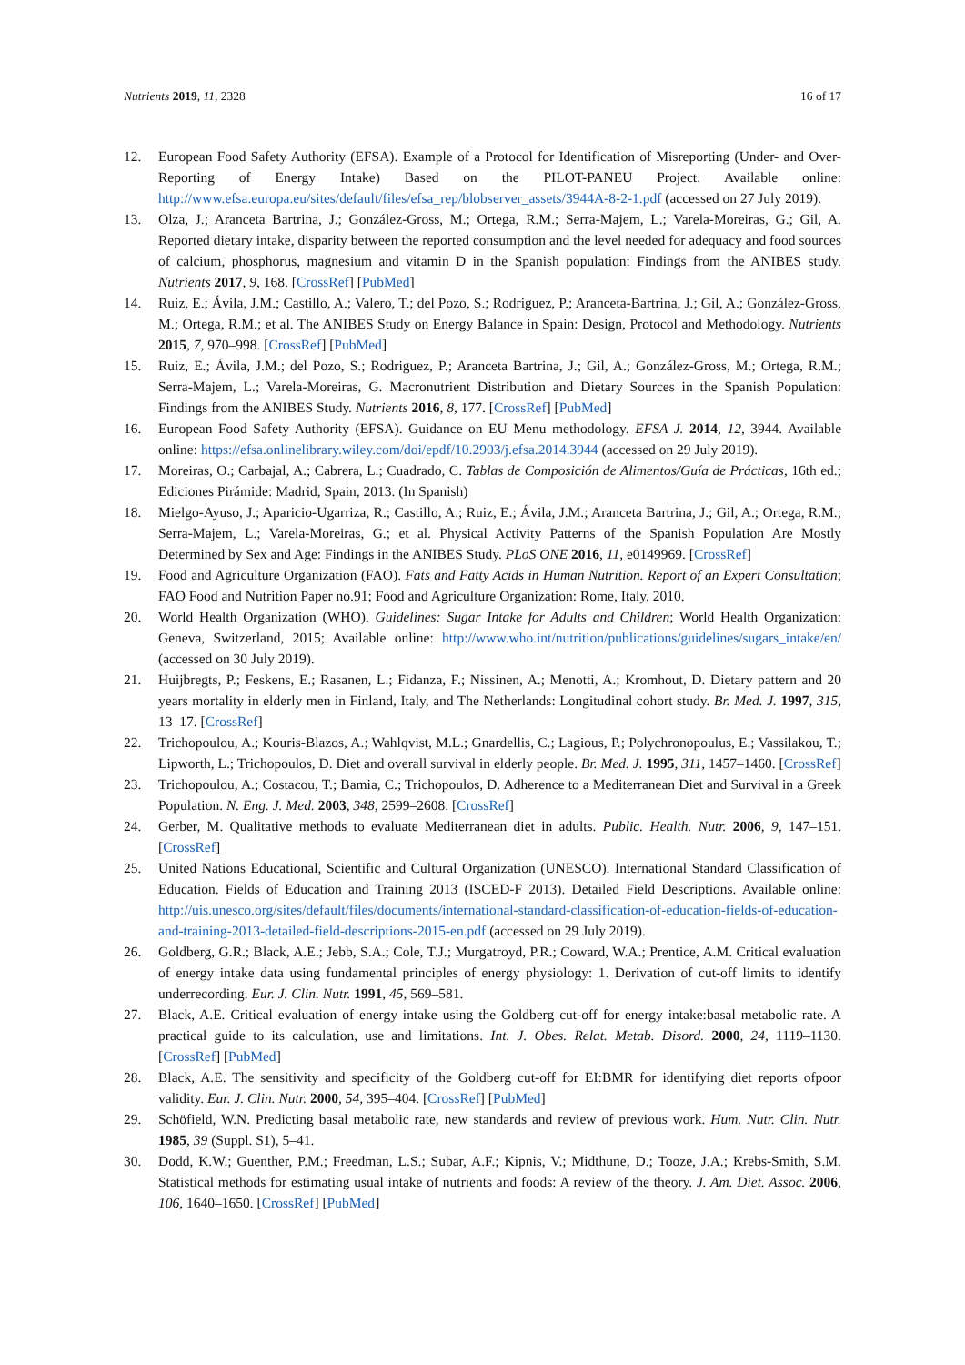Nutrients 2019, 11, 2328 16 of 17
12. European Food Safety Authority (EFSA). Example of a Protocol for Identification of Misreporting (Under- and Over-Reporting of Energy Intake) Based on the PILOT-PANEU Project. Available online: http://www.efsa.europa.eu/sites/default/files/efsa_rep/blobserver_assets/3944A-8-2-1.pdf (accessed on 27 July 2019).
13. Olza, J.; Aranceta Bartrina, J.; González-Gross, M.; Ortega, R.M.; Serra-Majem, L.; Varela-Moreiras, G.; Gil, A. Reported dietary intake, disparity between the reported consumption and the level needed for adequacy and food sources of calcium, phosphorus, magnesium and vitamin D in the Spanish population: Findings from the ANIBES study. Nutrients 2017, 9, 168. [CrossRef] [PubMed]
14. Ruiz, E.; Ávila, J.M.; Castillo, A.; Valero, T.; del Pozo, S.; Rodriguez, P.; Aranceta-Bartrina, J.; Gil, A.; González-Gross, M.; Ortega, R.M.; et al. The ANIBES Study on Energy Balance in Spain: Design, Protocol and Methodology. Nutrients 2015, 7, 970–998. [CrossRef] [PubMed]
15. Ruiz, E.; Ávila, J.M.; del Pozo, S.; Rodriguez, P.; Aranceta Bartrina, J.; Gil, A.; González-Gross, M.; Ortega, R.M.; Serra-Majem, L.; Varela-Moreiras, G. Macronutrient Distribution and Dietary Sources in the Spanish Population: Findings from the ANIBES Study. Nutrients 2016, 8, 177. [CrossRef] [PubMed]
16. European Food Safety Authority (EFSA). Guidance on EU Menu methodology. EFSA J. 2014, 12, 3944. Available online: https://efsa.onlinelibrary.wiley.com/doi/epdf/10.2903/j.efsa.2014.3944 (accessed on 29 July 2019).
17. Moreiras, O.; Carbajal, A.; Cabrera, L.; Cuadrado, C. Tablas de Composición de Alimentos/Guía de Prácticas, 16th ed.; Ediciones Pirámide: Madrid, Spain, 2013. (In Spanish)
18. Mielgo-Ayuso, J.; Aparicio-Ugarriza, R.; Castillo, A.; Ruiz, E.; Ávila, J.M.; Aranceta Bartrina, J.; Gil, A.; Ortega, R.M.; Serra-Majem, L.; Varela-Moreiras, G.; et al. Physical Activity Patterns of the Spanish Population Are Mostly Determined by Sex and Age: Findings in the ANIBES Study. PLoS ONE 2016, 11, e0149969. [CrossRef]
19. Food and Agriculture Organization (FAO). Fats and Fatty Acids in Human Nutrition. Report of an Expert Consultation; FAO Food and Nutrition Paper no.91; Food and Agriculture Organization: Rome, Italy, 2010.
20. World Health Organization (WHO). Guidelines: Sugar Intake for Adults and Children; World Health Organization: Geneva, Switzerland, 2015; Available online: http://www.who.int/nutrition/publications/guidelines/sugars_intake/en/ (accessed on 30 July 2019).
21. Huijbregts, P.; Feskens, E.; Rasanen, L.; Fidanza, F.; Nissinen, A.; Menotti, A.; Kromhout, D. Dietary pattern and 20 years mortality in elderly men in Finland, Italy, and The Netherlands: Longitudinal cohort study. Br. Med. J. 1997, 315, 13–17. [CrossRef]
22. Trichopoulou, A.; Kouris-Blazos, A.; Wahlqvist, M.L.; Gnardellis, C.; Lagious, P.; Polychronopoulus, E.; Vassilakou, T.; Lipworth, L.; Trichopoulos, D. Diet and overall survival in elderly people. Br. Med. J. 1995, 311, 1457–1460. [CrossRef]
23. Trichopoulou, A.; Costacou, T.; Bamia, C.; Trichopoulos, D. Adherence to a Mediterranean Diet and Survival in a Greek Population. N. Eng. J. Med. 2003, 348, 2599–2608. [CrossRef]
24. Gerber, M. Qualitative methods to evaluate Mediterranean diet in adults. Public. Health. Nutr. 2006, 9, 147–151. [CrossRef]
25. United Nations Educational, Scientific and Cultural Organization (UNESCO). International Standard Classification of Education. Fields of Education and Training 2013 (ISCED-F 2013). Detailed Field Descriptions. Available online: http://uis.unesco.org/sites/default/files/documents/international-standard-classification-of-education-fields-of-education-and-training-2013-detailed-field-descriptions-2015-en.pdf (accessed on 29 July 2019).
26. Goldberg, G.R.; Black, A.E.; Jebb, S.A.; Cole, T.J.; Murgatroyd, P.R.; Coward, W.A.; Prentice, A.M. Critical evaluation of energy intake data using fundamental principles of energy physiology: 1. Derivation of cut-off limits to identify underrecording. Eur. J. Clin. Nutr. 1991, 45, 569–581.
27. Black, A.E. Critical evaluation of energy intake using the Goldberg cut-off for energy intake:basal metabolic rate. A practical guide to its calculation, use and limitations. Int. J. Obes. Relat. Metab. Disord. 2000, 24, 1119–1130. [CrossRef] [PubMed]
28. Black, A.E. The sensitivity and specificity of the Goldberg cut-off for EI:BMR for identifying diet reports ofpoor validity. Eur. J. Clin. Nutr. 2000, 54, 395–404. [CrossRef] [PubMed]
29. Schöfield, W.N. Predicting basal metabolic rate, new standards and review of previous work. Hum. Nutr. Clin. Nutr. 1985, 39 (Suppl. S1), 5–41.
30. Dodd, K.W.; Guenther, P.M.; Freedman, L.S.; Subar, A.F.; Kipnis, V.; Midthune, D.; Tooze, J.A.; Krebs-Smith, S.M. Statistical methods for estimating usual intake of nutrients and foods: A review of the theory. J. Am. Diet. Assoc. 2006, 106, 1640–1650. [CrossRef] [PubMed]